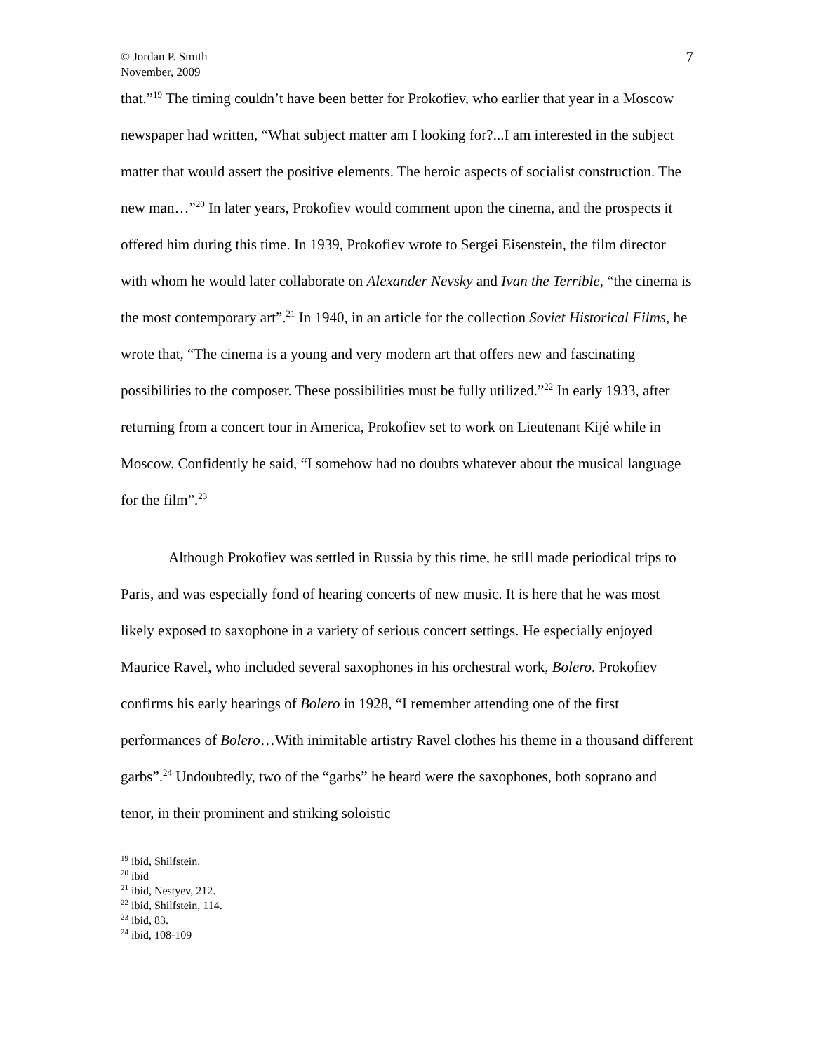© Jordan P. Smith
November, 2009
7
that.”<sup>19</sup> The timing couldn’t have been better for Prokofiev, who earlier that year in a Moscow newspaper had written, “What subject matter am I looking for?...I am interested in the subject matter that would assert the positive elements. The heroic aspects of socialist construction. The new man…”<sup>20</sup> In later years, Prokofiev would comment upon the cinema, and the prospects it offered him during this time. In 1939, Prokofiev wrote to Sergei Eisenstein, the film director with whom he would later collaborate on Alexander Nevsky and Ivan the Terrible, “the cinema is the most contemporary art”.<sup>21</sup> In 1940, in an article for the collection Soviet Historical Films, he wrote that, “The cinema is a young and very modern art that offers new and fascinating possibilities to the composer. These possibilities must be fully utilized.”<sup>22</sup> In early 1933, after returning from a concert tour in America, Prokofiev set to work on Lieutenant Kijé while in Moscow. Confidently he said, “I somehow had no doubts whatever about the musical language for the film”.<sup>23</sup>
Although Prokofiev was settled in Russia by this time, he still made periodical trips to Paris, and was especially fond of hearing concerts of new music. It is here that he was most likely exposed to saxophone in a variety of serious concert settings. He especially enjoyed Maurice Ravel, who included several saxophones in his orchestral work, Bolero. Prokofiev confirms his early hearings of Bolero in 1928, “I remember attending one of the first performances of Bolero…With inimitable artistry Ravel clothes his theme in a thousand different garbs”.<sup>24</sup> Undoubtedly, two of the “garbs” he heard were the saxophones, both soprano and tenor, in their prominent and striking soloistic
<sup>19</sup> ibid, Shilfstein.
<sup>20</sup> ibid
<sup>21</sup> ibid, Nestyev, 212.
<sup>22</sup> ibid, Shilfstein, 114.
<sup>23</sup> ibid, 83.
<sup>24</sup> ibid, 108-109